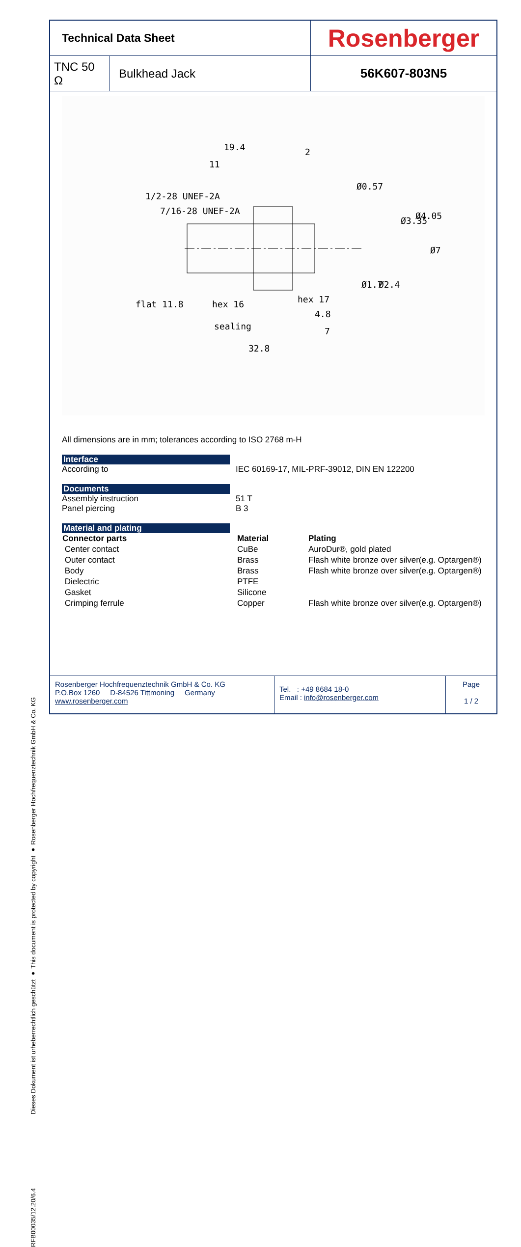RFB00035/12.20/6.4 Dieses Dokument ist urheberrechtlich geschützt ● This document is protected by copyright ● Rosenberger Hochfrequenztechnik GmbH & Co. KG
| Technical Data Sheet | | Rosenberger |
| TNC 50 Ω | Bulkhead Jack | 56K607-803N5 |
flat 11.8
hex 16
hex 17
sealing
19.4
11
32.8
2
4.8
7
1/2-28 UNEF-2A
7/16-28 UNEF-2A
Ø0.57
Ø3.35
Ø4.05
Ø7
Ø1.7
Ø2.4
All dimensions are in mm; tolerances according to ISO 2768 m-H
Interface
According to IEC 60169-17, MIL-PRF-39012, DIN EN 122200
Documents
Assembly instruction 51 T
Panel piercing B 3
Material and plating
| Connector parts | Material | Plating |
| --- | --- | --- |
| Center contact | CuBe | AuroDur®, gold plated |
| Outer contact | Brass | Flash white bronze over silver(e.g. Optargen®) |
| Body | Brass | Flash white bronze over silver(e.g. Optargen®) |
| Dielectric | PTFE | |
| Gasket | Silicone | |
| Crimping ferrule | Copper | Flash white bronze over silver(e.g. Optargen®) |
Rosenberger Hochfrequenztechnik GmbH & Co. KG
P.O.Box 1260 D-84526 Tittmoning Germany
www.rosenberger.com
Tel. : +49 8684 18-0
Email : info@rosenberger.com
Page
1 / 2